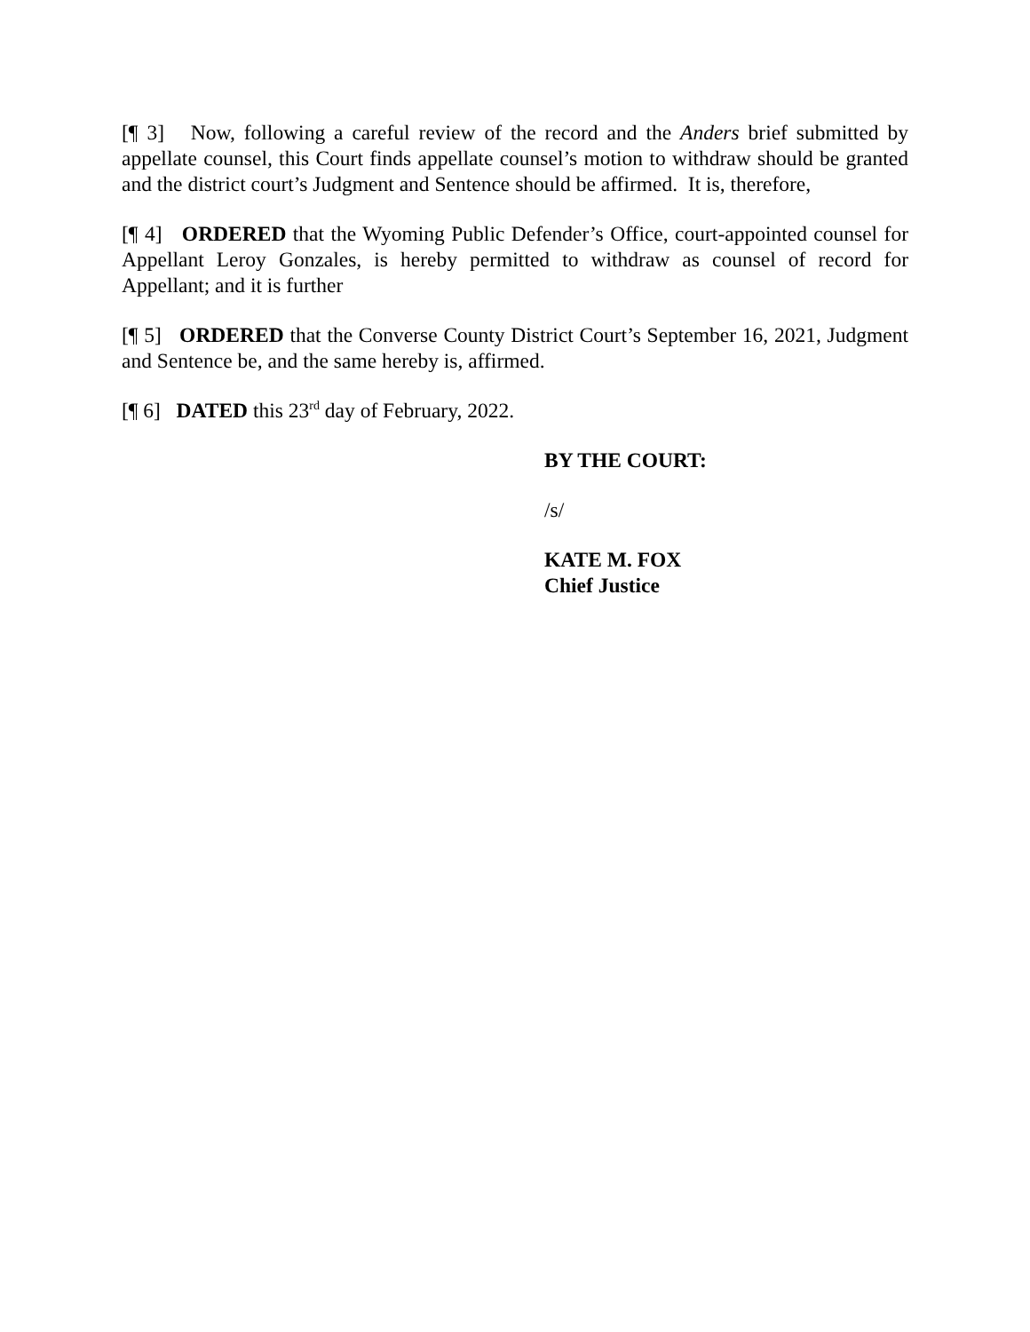[¶ 3] Now, following a careful review of the record and the Anders brief submitted by appellate counsel, this Court finds appellate counsel’s motion to withdraw should be granted and the district court’s Judgment and Sentence should be affirmed. It is, therefore,
[¶ 4] ORDERED that the Wyoming Public Defender’s Office, court-appointed counsel for Appellant Leroy Gonzales, is hereby permitted to withdraw as counsel of record for Appellant; and it is further
[¶ 5] ORDERED that the Converse County District Court’s September 16, 2021, Judgment and Sentence be, and the same hereby is, affirmed.
[¶ 6] DATED this 23<sup>rd</sup> day of February, 2022.
BY THE COURT:
/s/
KATE M. FOX
Chief Justice